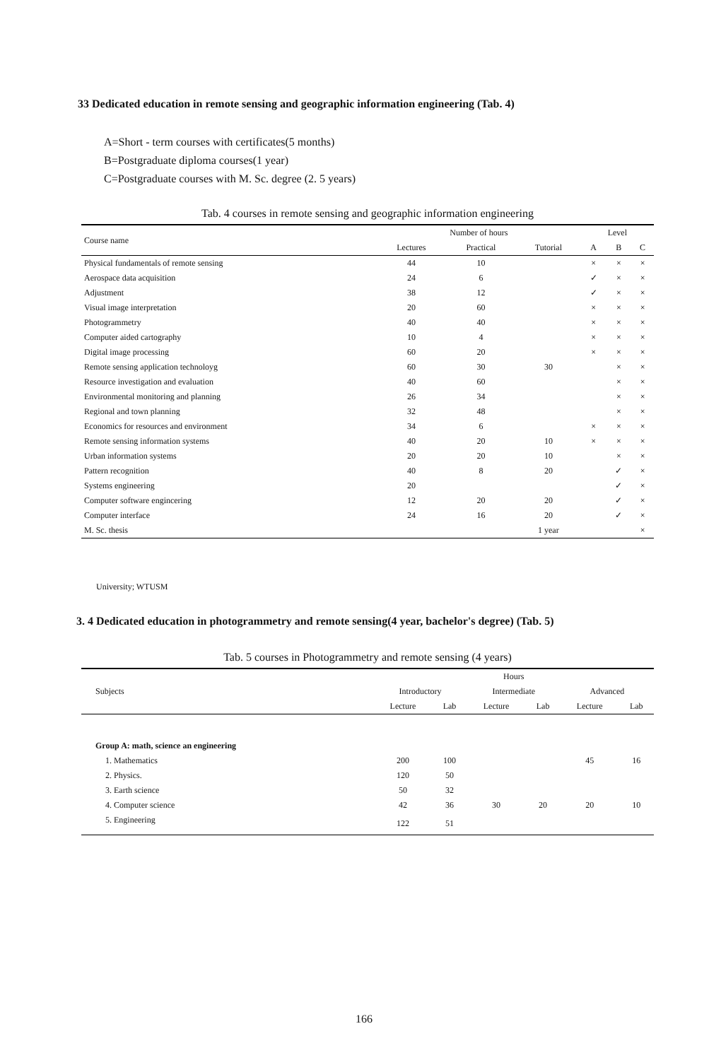33 Dedicated education in remote sensing and geographic information engineering (Tab. 4)
A=Short - term courses with certificates(5 months)
B=Postgraduate diploma courses(1 year)
C=Postgraduate courses with M. Sc. degree (2. 5 years)
Tab. 4 courses in remote sensing and geographic information engineering
| Course name | Number of hours | | | Level | | |
| --- | --- | --- | --- | --- | --- | --- |
| | Lectures | Practical | Tutorial | A | B | C |
| Physical fundamentals of remote sensing | 44 | 10 | | × | × | × |
| Aerospace data acquisition | 24 | 6 | | ✓ | × | × |
| Adjustment | 38 | 12 | | ✓ | × | × |
| Visual image interpretation | 20 | 60 | | × | × | × |
| Photogrammetry | 40 | 40 | | × | × | × |
| Computer aided cartography | 10 | 4 | | × | × | × |
| Digital image processing | 60 | 20 | | × | × | × |
| Remote sensing application technoloyg | 60 | 30 | 30 | | × | × |
| Resource investigation and evaluation | 40 | 60 | | | × | × |
| Environmental monitoring and planning | 26 | 34 | | | × | × |
| Regional and town planning | 32 | 48 | | | × | × |
| Economics for resources and environment | 34 | 6 | | × | × | × |
| Remote sensing information systems | 40 | 20 | 10 | × | × | × |
| Urban information systems | 20 | 20 | 10 | | × | × |
| Pattern recognition | 40 | 8 | 20 | | ✓ | × |
| Systems engineering | 20 | | | | ✓ | × |
| Computer software engincering | 12 | 20 | 20 | | ✓ | × |
| Computer interface | 24 | 16 | 20 | | ✓ | × |
| M. Sc. thesis | | | 1 year | | | × |
University; WTUSM
3. 4 Dedicated education in photogrammetry and remote sensing(4 year, bachelor's degree) (Tab. 5)
Tab. 5 courses in Photogrammetry and remote sensing (4 years)
| Subjects | Hours | | | | | |
| --- | --- | --- | --- | --- | --- | --- |
| | Introductory | | Intermediate | | Advanced | |
| | Lecture | Lab | Lecture | Lab | Lecture | Lab |
| Group A: math, science an engineering | | | | | | |
| 1. Mathematics | 200 | 100 | | | 45 | 16 |
| 2. Physics. | 120 | 50 | | | | |
| 3. Earth science | 50 | 32 | | | | |
| 4. Computer science | 42 | 36 | 30 | 20 | 20 | 10 |
| 5. Engineering | 122 | 51 | | | | |
166